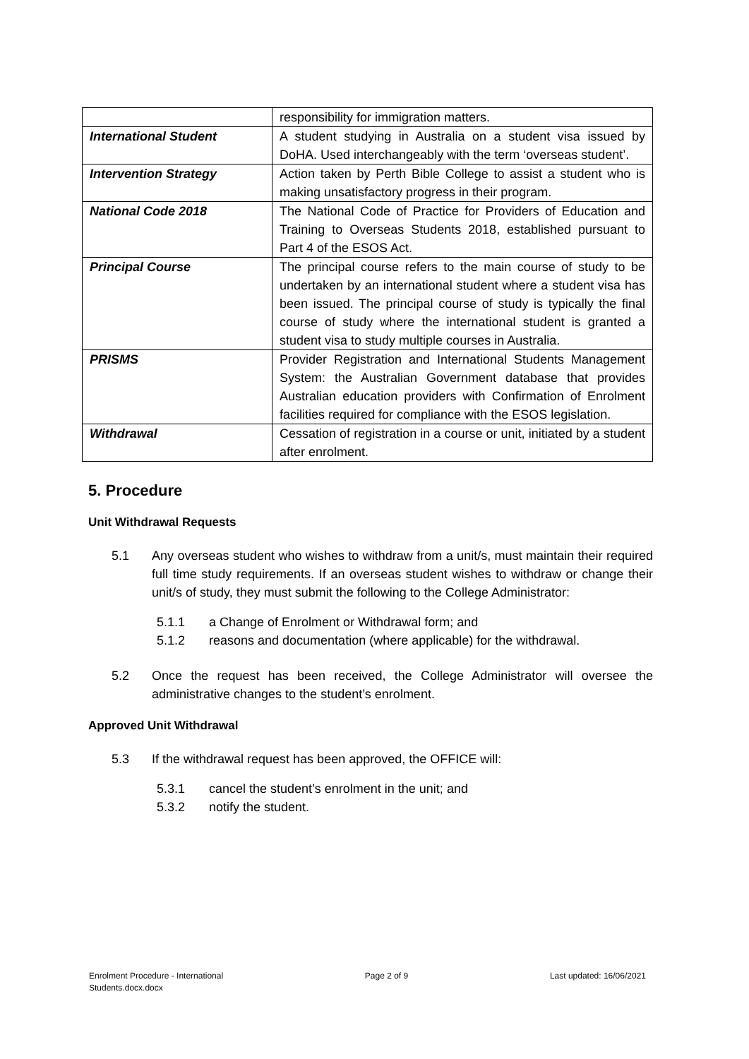| | responsibility for immigration matters. |
| International Student | A student studying in Australia on a student visa issued by DoHA. Used interchangeably with the term ‘overseas student’. |
| Intervention Strategy | Action taken by Perth Bible College to assist a student who is making unsatisfactory progress in their program. |
| National Code 2018 | The National Code of Practice for Providers of Education and Training to Overseas Students 2018, established pursuant to Part 4 of the ESOS Act. |
| Principal Course | The principal course refers to the main course of study to be undertaken by an international student where a student visa has been issued. The principal course of study is typically the final course of study where the international student is granted a student visa to study multiple courses in Australia. |
| PRISMS | Provider Registration and International Students Management System: the Australian Government database that provides Australian education providers with Confirmation of Enrolment facilities required for compliance with the ESOS legislation. |
| Withdrawal | Cessation of registration in a course or unit, initiated by a student after enrolment. |
5. Procedure
Unit Withdrawal Requests
5.1 Any overseas student who wishes to withdraw from a unit/s, must maintain their required full time study requirements. If an overseas student wishes to withdraw or change their unit/s of study, they must submit the following to the College Administrator:
5.1.1 a Change of Enrolment or Withdrawal form; and
5.1.2 reasons and documentation (where applicable) for the withdrawal.
5.2 Once the request has been received, the College Administrator will oversee the administrative changes to the student’s enrolment.
Approved Unit Withdrawal
5.3 If the withdrawal request has been approved, the OFFICE will:
5.3.1 cancel the student’s enrolment in the unit; and
5.3.2 notify the student.
Enrolment Procedure - International
Students.docx.docx Page 2 of 9 Last updated: 16/06/2021